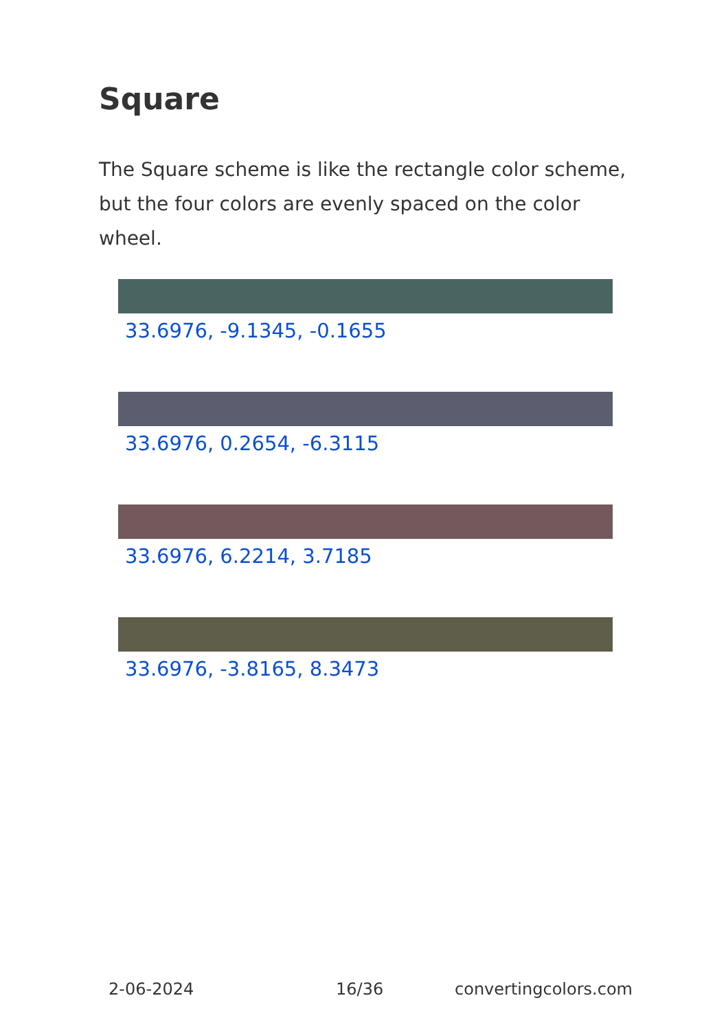Square
The Square scheme is like the rectangle color scheme, but the four colors are evenly spaced on the color wheel.
33.6976, -9.1345, -0.1655
33.6976, 0.2654, -6.3115
33.6976, 6.2214, 3.7185
33.6976, -3.8165, 8.3473
2-06-2024 16/36 convertingcolors.com